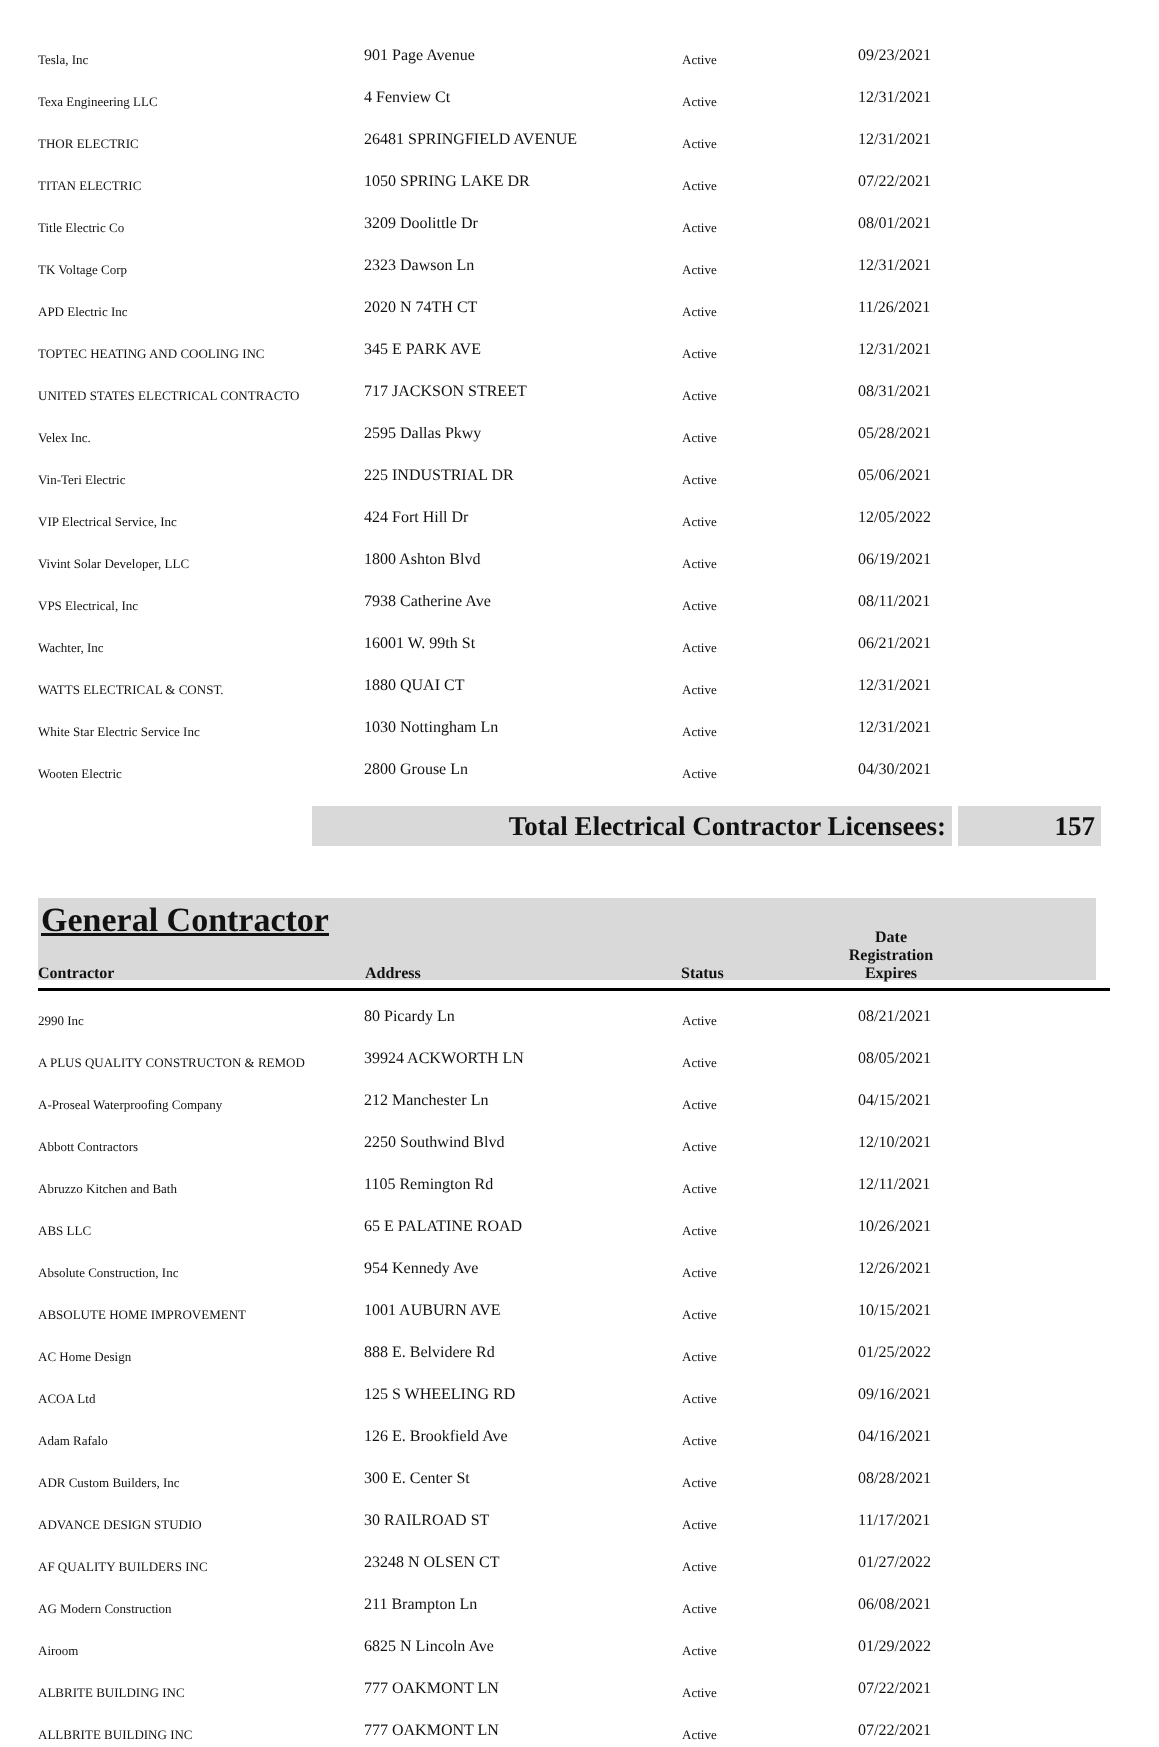| Tesla, Inc | 901 Page Avenue | Active | 09/23/2021 |
| Texa Engineering LLC | 4 Fenview Ct | Active | 12/31/2021 |
| THOR ELECTRIC | 26481 SPRINGFIELD AVENUE | Active | 12/31/2021 |
| TITAN ELECTRIC | 1050 SPRING LAKE DR | Active | 07/22/2021 |
| Title Electric Co | 3209 Doolittle Dr | Active | 08/01/2021 |
| TK Voltage Corp | 2323 Dawson Ln | Active | 12/31/2021 |
| APD Electric Inc | 2020 N 74TH CT | Active | 11/26/2021 |
| TOPTEC HEATING AND COOLING INC | 345 E PARK AVE | Active | 12/31/2021 |
| UNITED STATES ELECTRICAL CONTRACTO | 717 JACKSON STREET | Active | 08/31/2021 |
| Velex Inc. | 2595 Dallas Pkwy | Active | 05/28/2021 |
| Vin-Teri Electric | 225 INDUSTRIAL DR | Active | 05/06/2021 |
| VIP Electrical Service, Inc | 424 Fort Hill Dr | Active | 12/05/2022 |
| Vivint Solar Developer, LLC | 1800 Ashton Blvd | Active | 06/19/2021 |
| VPS Electrical, Inc | 7938 Catherine Ave | Active | 08/11/2021 |
| Wachter, Inc | 16001 W. 99th St | Active | 06/21/2021 |
| WATTS ELECTRICAL & CONST. | 1880 QUAI CT | Active | 12/31/2021 |
| White Star Electric Service Inc | 1030 Nottingham Ln | Active | 12/31/2021 |
| Wooten Electric | 2800 Grouse Ln | Active | 04/30/2021 |
Total Electrical Contractor Licensees: 157
General Contractor
| Contractor | Address | Status | Date Registration Expires |
| --- | --- | --- | --- |
| 2990 Inc | 80 Picardy Ln | Active | 08/21/2021 |
| A PLUS QUALITY CONSTRUCTON & REMOD | 39924 ACKWORTH LN | Active | 08/05/2021 |
| A-Proseal Waterproofing Company | 212 Manchester Ln | Active | 04/15/2021 |
| Abbott Contractors | 2250 Southwind Blvd | Active | 12/10/2021 |
| Abruzzo Kitchen and Bath | 1105 Remington Rd | Active | 12/11/2021 |
| ABS LLC | 65 E PALATINE ROAD | Active | 10/26/2021 |
| Absolute Construction, Inc | 954 Kennedy Ave | Active | 12/26/2021 |
| ABSOLUTE HOME IMPROVEMENT | 1001 AUBURN AVE | Active | 10/15/2021 |
| AC Home Design | 888 E. Belvidere Rd | Active | 01/25/2022 |
| ACOA Ltd | 125 S WHEELING RD | Active | 09/16/2021 |
| Adam Rafalo | 126 E. Brookfield Ave | Active | 04/16/2021 |
| ADR Custom Builders, Inc | 300 E. Center St | Active | 08/28/2021 |
| ADVANCE DESIGN STUDIO | 30 RAILROAD ST | Active | 11/17/2021 |
| AF QUALITY BUILDERS INC | 23248 N OLSEN CT | Active | 01/27/2022 |
| AG Modern Construction | 211 Brampton Ln | Active | 06/08/2021 |
| Airoom | 6825 N Lincoln Ave | Active | 01/29/2022 |
| ALBRITE BUILDING INC | 777 OAKMONT LN | Active | 07/22/2021 |
| ALLBRITE BUILDING INC | 777 OAKMONT LN | Active | 07/22/2021 |